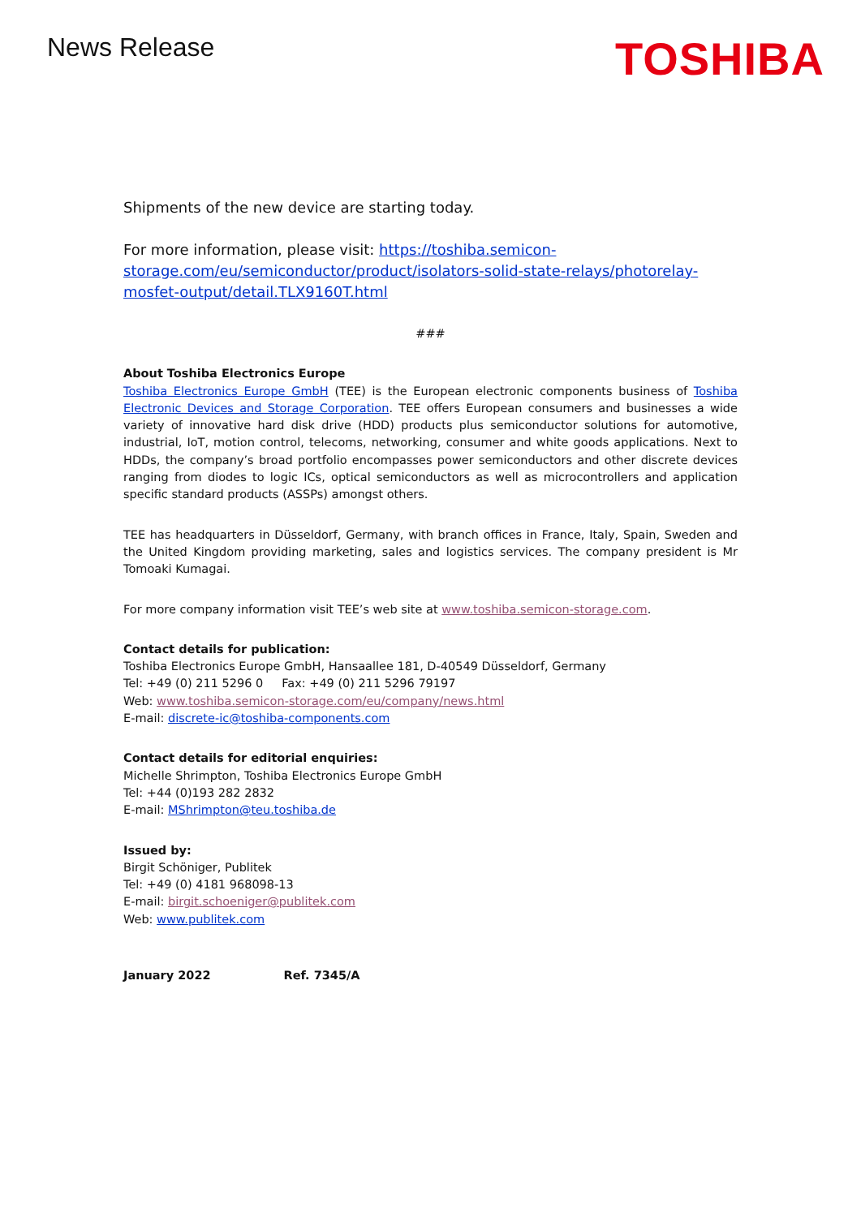News Release
TOSHIBA
Shipments of the new device are starting today.
For more information, please visit: https://toshiba.semicon-storage.com/eu/semiconductor/product/isolators-solid-state-relays/photorelay-mosfet-output/detail.TLX9160T.html
###
About Toshiba Electronics Europe
Toshiba Electronics Europe GmbH (TEE) is the European electronic components business of Toshiba Electronic Devices and Storage Corporation. TEE offers European consumers and businesses a wide variety of innovative hard disk drive (HDD) products plus semiconductor solutions for automotive, industrial, IoT, motion control, telecoms, networking, consumer and white goods applications. Next to HDDs, the company’s broad portfolio encompasses power semiconductors and other discrete devices ranging from diodes to logic ICs, optical semiconductors as well as microcontrollers and application specific standard products (ASSPs) amongst others.
TEE has headquarters in Düsseldorf, Germany, with branch offices in France, Italy, Spain, Sweden and the United Kingdom providing marketing, sales and logistics services. The company president is Mr Tomoaki Kumagai.
For more company information visit TEE’s web site at www.toshiba.semicon-storage.com.
Contact details for publication:
Toshiba Electronics Europe GmbH, Hansaallee 181, D-40549 Düsseldorf, Germany
Tel: +49 (0) 211 5296 0 Fax: +49 (0) 211 5296 79197
Web: www.toshiba.semicon-storage.com/eu/company/news.html
E-mail: discrete-ic@toshiba-components.com
Contact details for editorial enquiries:
Michelle Shrimpton, Toshiba Electronics Europe GmbH
Tel: +44 (0)193 282 2832
E-mail: MShrimpton@teu.toshiba.de
Issued by:
Birgit Schöniger, Publitek
Tel: +49 (0) 4181 968098-13
E-mail: birgit.schoeniger@publitek.com
Web: www.publitek.com
January 2022 Ref. 7345/A